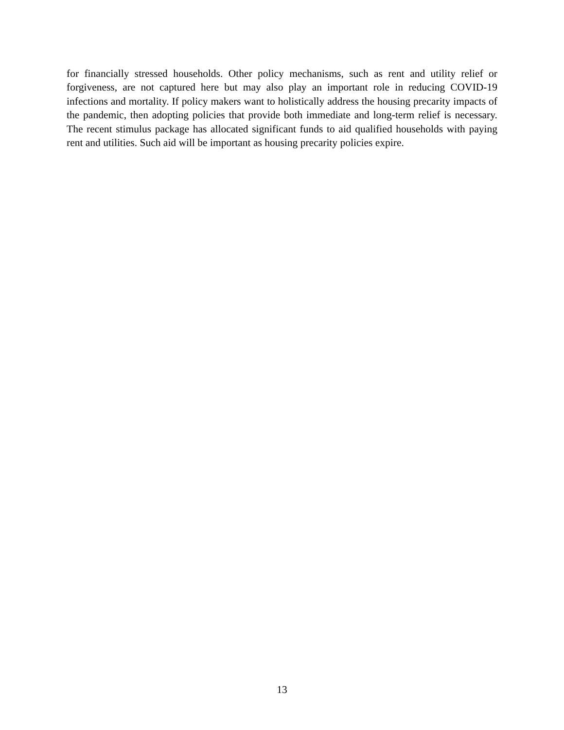for financially stressed households. Other policy mechanisms, such as rent and utility relief or forgiveness, are not captured here but may also play an important role in reducing COVID-19 infections and mortality. If policy makers want to holistically address the housing precarity impacts of the pandemic, then adopting policies that provide both immediate and long-term relief is necessary. The recent stimulus package has allocated significant funds to aid qualified households with paying rent and utilities. Such aid will be important as housing precarity policies expire.
13